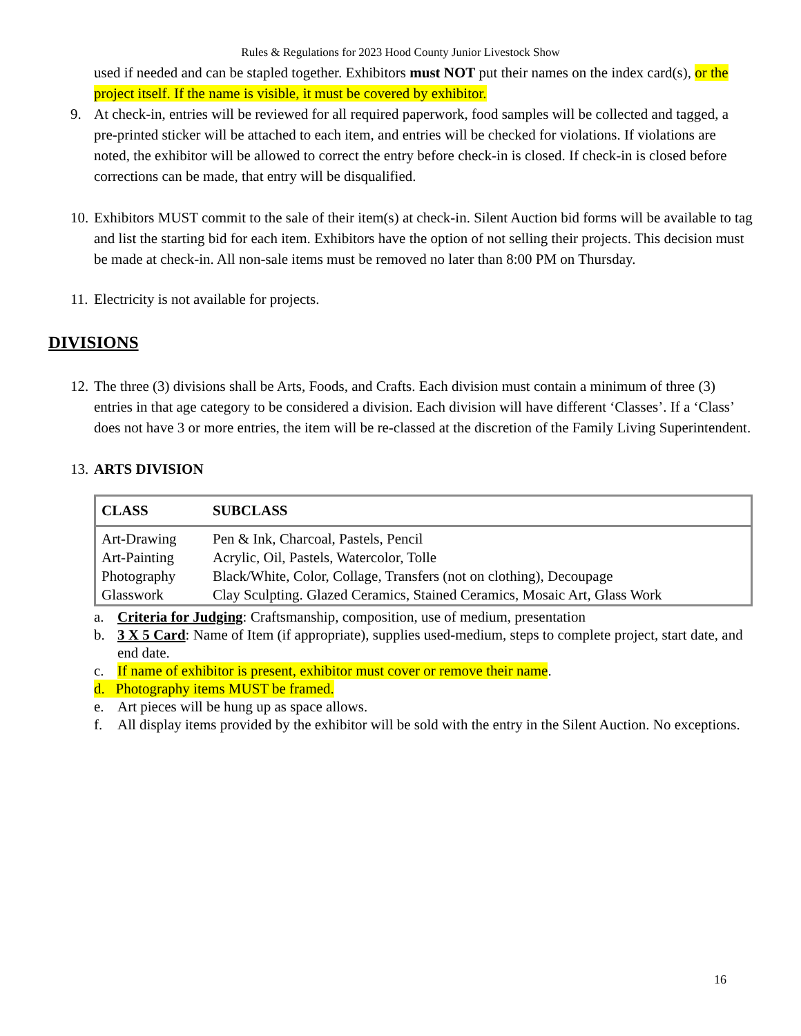Rules & Regulations for 2023 Hood County Junior Livestock Show
used if needed and can be stapled together. Exhibitors must NOT put their names on the index card(s), or the project itself. If the name is visible, it must be covered by exhibitor.
9. At check-in, entries will be reviewed for all required paperwork, food samples will be collected and tagged, a pre-printed sticker will be attached to each item, and entries will be checked for violations. If violations are noted, the exhibitor will be allowed to correct the entry before check-in is closed. If check-in is closed before corrections can be made, that entry will be disqualified.
10. Exhibitors MUST commit to the sale of their item(s) at check-in. Silent Auction bid forms will be available to tag and list the starting bid for each item. Exhibitors have the option of not selling their projects. This decision must be made at check-in. All non-sale items must be removed no later than 8:00 PM on Thursday.
11. Electricity is not available for projects.
DIVISIONS
12. The three (3) divisions shall be Arts, Foods, and Crafts. Each division must contain a minimum of three (3) entries in that age category to be considered a division. Each division will have different ‘Classes’. If a ‘Class’ does not have 3 or more entries, the item will be re-classed at the discretion of the Family Living Superintendent.
13. ARTS DIVISION
| CLASS | SUBCLASS |
| --- | --- |
| Art-Drawing | Pen & Ink, Charcoal, Pastels, Pencil |
| Art-Painting | Acrylic, Oil, Pastels, Watercolor, Tolle |
| Photography | Black/White, Color, Collage, Transfers (not on clothing), Decoupage |
| Glasswork | Clay Sculpting. Glazed Ceramics, Stained Ceramics, Mosaic Art, Glass Work |
a. Criteria for Judging: Craftsmanship, composition, use of medium, presentation
b. 3 X 5 Card: Name of Item (if appropriate), supplies used-medium, steps to complete project, start date, and end date.
c. If name of exhibitor is present, exhibitor must cover or remove their name.
d. Photography items MUST be framed.
e. Art pieces will be hung up as space allows.
f. All display items provided by the exhibitor will be sold with the entry in the Silent Auction. No exceptions.
16